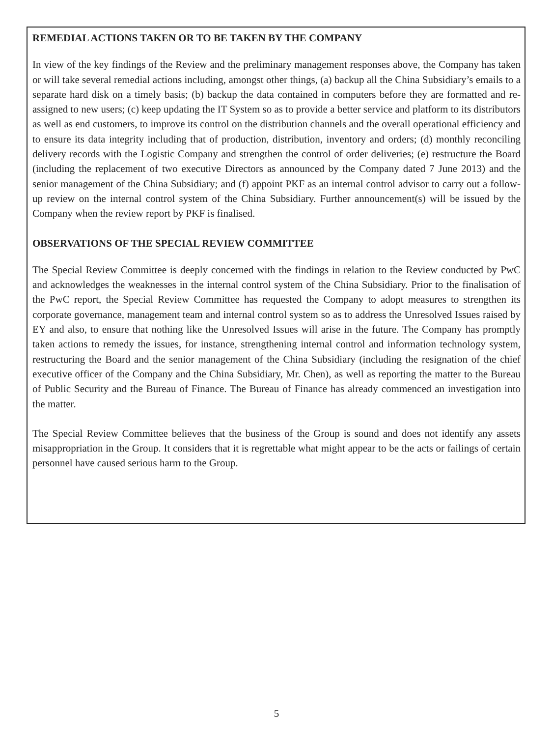REMEDIAL ACTIONS TAKEN OR TO BE TAKEN BY THE COMPANY
In view of the key findings of the Review and the preliminary management responses above, the Company has taken or will take several remedial actions including, amongst other things, (a) backup all the China Subsidiary’s emails to a separate hard disk on a timely basis; (b) backup the data contained in computers before they are formatted and re-assigned to new users; (c) keep updating the IT System so as to provide a better service and platform to its distributors as well as end customers, to improve its control on the distribution channels and the overall operational efficiency and to ensure its data integrity including that of production, distribution, inventory and orders; (d) monthly reconciling delivery records with the Logistic Company and strengthen the control of order deliveries; (e) restructure the Board (including the replacement of two executive Directors as announced by the Company dated 7 June 2013) and the senior management of the China Subsidiary; and (f) appoint PKF as an internal control advisor to carry out a follow-up review on the internal control system of the China Subsidiary. Further announcement(s) will be issued by the Company when the review report by PKF is finalised.
OBSERVATIONS OF THE SPECIAL REVIEW COMMITTEE
The Special Review Committee is deeply concerned with the findings in relation to the Review conducted by PwC and acknowledges the weaknesses in the internal control system of the China Subsidiary. Prior to the finalisation of the PwC report, the Special Review Committee has requested the Company to adopt measures to strengthen its corporate governance, management team and internal control system so as to address the Unresolved Issues raised by EY and also, to ensure that nothing like the Unresolved Issues will arise in the future. The Company has promptly taken actions to remedy the issues, for instance, strengthening internal control and information technology system, restructuring the Board and the senior management of the China Subsidiary (including the resignation of the chief executive officer of the Company and the China Subsidiary, Mr. Chen), as well as reporting the matter to the Bureau of Public Security and the Bureau of Finance. The Bureau of Finance has already commenced an investigation into the matter.
The Special Review Committee believes that the business of the Group is sound and does not identify any assets misappropriation in the Group. It considers that it is regrettable what might appear to be the acts or failings of certain personnel have caused serious harm to the Group.
5